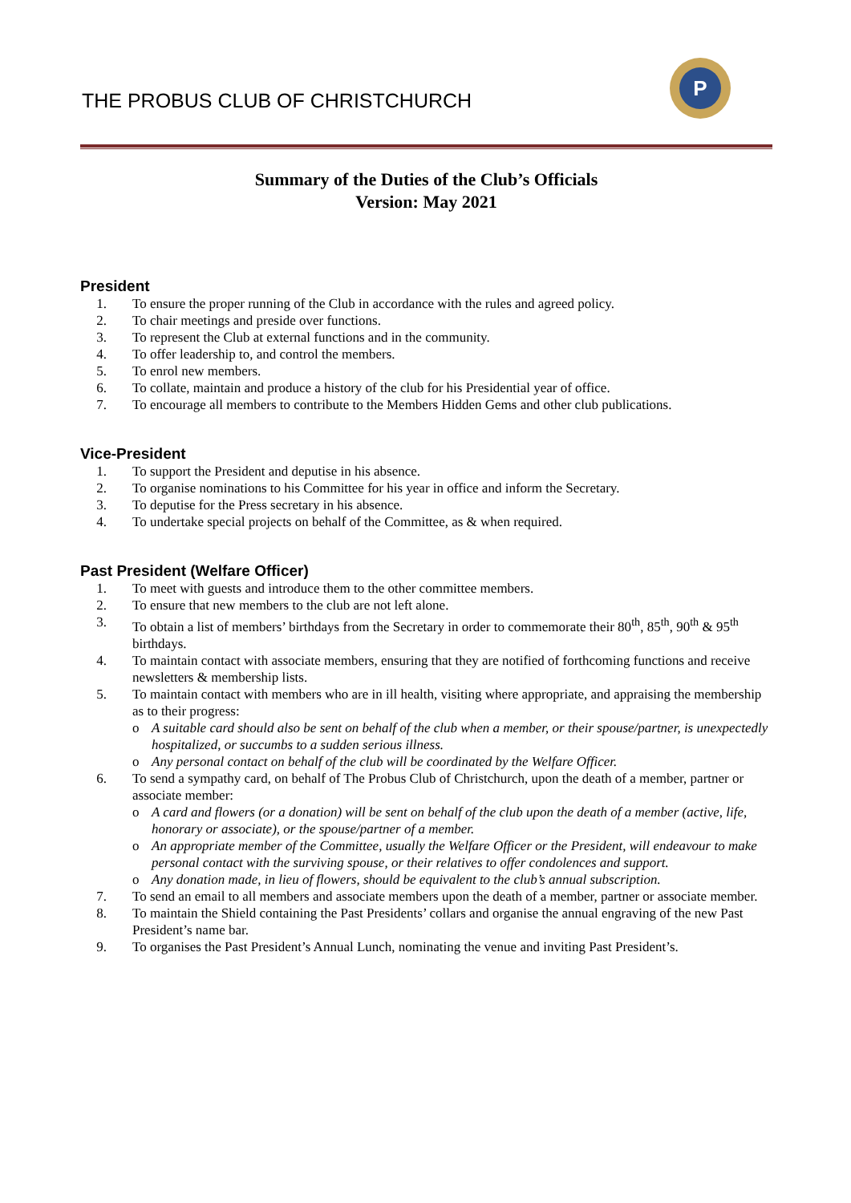THE PROBUS CLUB OF CHRISTCHURCH
P
Summary of the Duties of the Club’s Officials
Version: May 2021
President
1. To ensure the proper running of the Club in accordance with the rules and agreed policy.
2. To chair meetings and preside over functions.
3. To represent the Club at external functions and in the community.
4. To offer leadership to, and control the members.
5. To enrol new members.
6. To collate, maintain and produce a history of the club for his Presidential year of office.
7. To encourage all members to contribute to the Members Hidden Gems and other club publications.
Vice-President
1. To support the President and deputise in his absence.
2. To organise nominations to his Committee for his year in office and inform the Secretary.
3. To deputise for the Press secretary in his absence.
4. To undertake special projects on behalf of the Committee, as & when required.
Past President (Welfare Officer)
1. To meet with guests and introduce them to the other committee members.
2. To ensure that new members to the club are not left alone.
3. To obtain a list of members’ birthdays from the Secretary in order to commemorate their 80<sup>th</sup>, 85<sup>th</sup>, 90<sup>th</sup> & 95<sup>th</sup> birthdays.
4. To maintain contact with associate members, ensuring that they are notified of forthcoming functions and receive newsletters & membership lists.
5. To maintain contact with members who are in ill health, visiting where appropriate, and appraising the membership as to their progress:
o A suitable card should also be sent on behalf of the club when a member, or their spouse/partner, is unexpectedly hospitalized, or succumbs to a sudden serious illness.
o Any personal contact on behalf of the club will be coordinated by the Welfare Officer.
6. To send a sympathy card, on behalf of The Probus Club of Christchurch, upon the death of a member, partner or associate member:
o A card and flowers (or a donation) will be sent on behalf of the club upon the death of a member (active, life, honorary or associate), or the spouse/partner of a member.
o An appropriate member of the Committee, usually the Welfare Officer or the President, will endeavour to make personal contact with the surviving spouse, or their relatives to offer condolences and support.
o Any donation made, in lieu of flowers, should be equivalent to the club’s annual subscription.
7. To send an email to all members and associate members upon the death of a member, partner or associate member.
8. To maintain the Shield containing the Past Presidents’ collars and organise the annual engraving of the new Past President’s name bar.
9. To organises the Past President’s Annual Lunch, nominating the venue and inviting Past President’s.